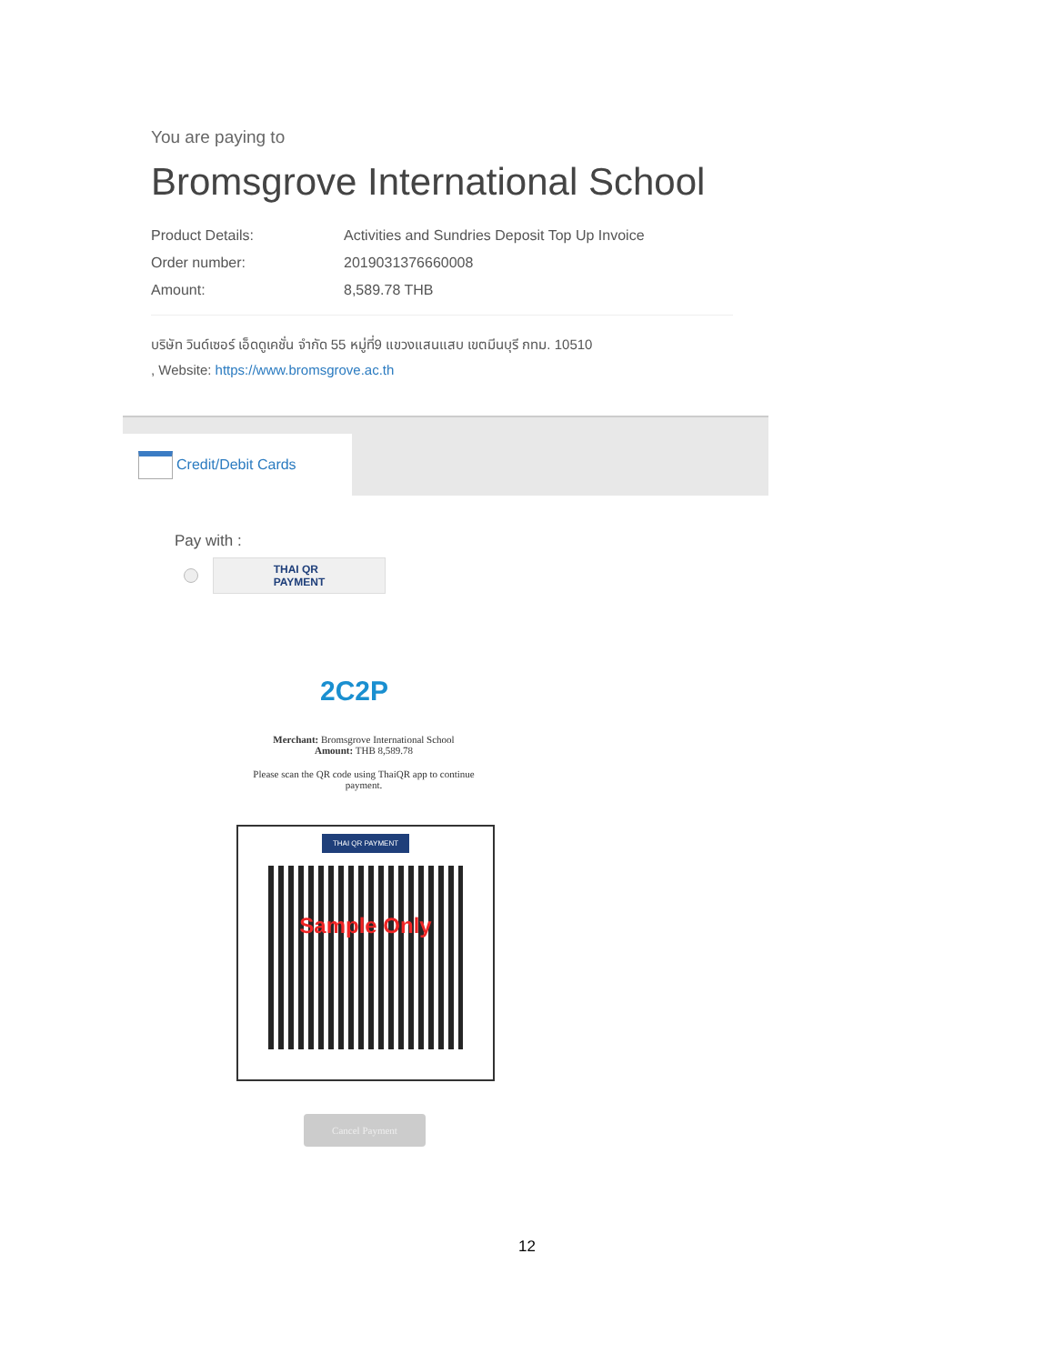You are paying to
Bromsgrove International School
Product Details: Activities and Sundries Deposit Top Up Invoice
Order number: 2019031376660008
Amount: 8,589.78 THB
บริษัท วินด์เซอร์ เอ็ดดูเคชั่น จำกัด 55 หมู่ที่9 แขวงแสนแสบ เขตมีนบุรี กทม. 10510
, Website: https://www.bromsgrove.ac.th
Credit/Debit Cards
Pay with :
THAI QR
PAYMENT
2C2P
Merchant: Bromsgrove International School
Amount: THB 8,589.78
Please scan the QR code using ThaiQR app to continue payment.
THAI QR PAYMENT
Sample Only
Cancel Payment
12